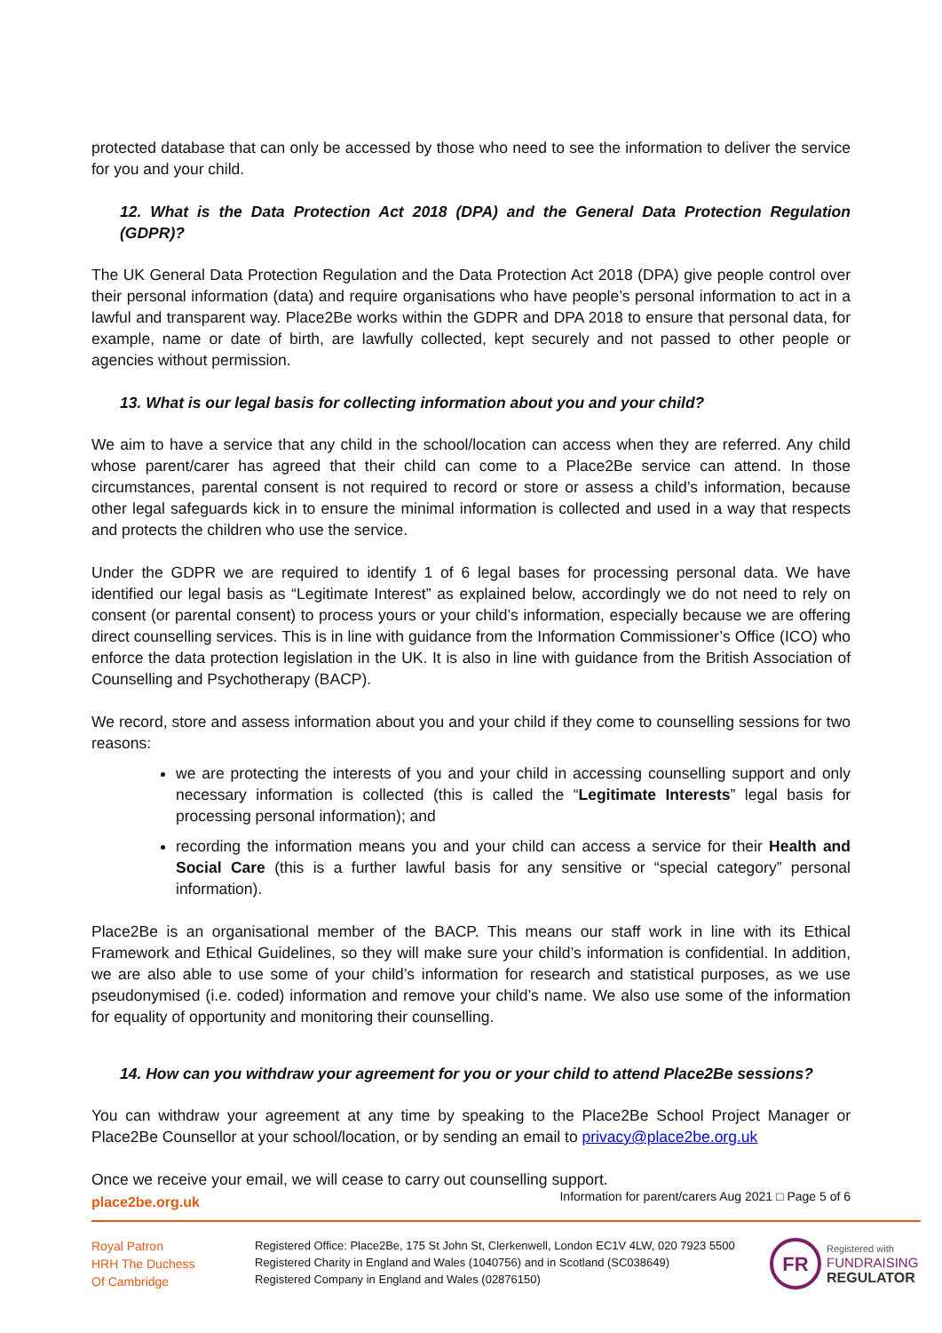protected database that can only be accessed by those who need to see the information to deliver the service for you and your child.
12. What is the Data Protection Act 2018 (DPA) and the General Data Protection Regulation (GDPR)?
The UK General Data Protection Regulation and the Data Protection Act 2018 (DPA) give people control over their personal information (data) and require organisations who have people’s personal information to act in a lawful and transparent way. Place2Be works within the GDPR and DPA 2018 to ensure that personal data, for example, name or date of birth, are lawfully collected, kept securely and not passed to other people or agencies without permission.
13. What is our legal basis for collecting information about you and your child?
We aim to have a service that any child in the school/location can access when they are referred. Any child whose parent/carer has agreed that their child can come to a Place2Be service can attend. In those circumstances, parental consent is not required to record or store or assess a child’s information, because other legal safeguards kick in to ensure the minimal information is collected and used in a way that respects and protects the children who use the service.
Under the GDPR we are required to identify 1 of 6 legal bases for processing personal data. We have identified our legal basis as “Legitimate Interest” as explained below, accordingly we do not need to rely on consent (or parental consent) to process yours or your child’s information, especially because we are offering direct counselling services. This is in line with guidance from the Information Commissioner’s Office (ICO) who enforce the data protection legislation in the UK. It is also in line with guidance from the British Association of Counselling and Psychotherapy (BACP).
We record, store and assess information about you and your child if they come to counselling sessions for two reasons:
we are protecting the interests of you and your child in accessing counselling support and only necessary information is collected (this is called the “Legitimate Interests” legal basis for processing personal information); and
recording the information means you and your child can access a service for their Health and Social Care (this is a further lawful basis for any sensitive or “special category” personal information).
Place2Be is an organisational member of the BACP. This means our staff work in line with its Ethical Framework and Ethical Guidelines, so they will make sure your child’s information is confidential. In addition, we are also able to use some of your child’s information for research and statistical purposes, as we use pseudonymised (i.e. coded) information and remove your child’s name. We also use some of the information for equality of opportunity and monitoring their counselling.
14. How can you withdraw your agreement for you or your child to attend Place2Be sessions?
You can withdraw your agreement at any time by speaking to the Place2Be School Project Manager or Place2Be Counsellor at your school/location, or by sending an email to privacy@place2be.org.uk
Once we receive your email, we will cease to carry out counselling support.
place2be.org.uk Information for parent/carers Aug 2021 □ Page 5 of 6
Royal Patron
HRH The Duchess
Of Cambridge
Registered Office: Place2Be, 175 St John St, Clerkenwell, London EC1V 4LW, 020 7923 5500
Registered Charity in England and Wales (1040756) and in Scotland (SC038649)
Registered Company in England and Wales (02876150)
FR
Registered with
FUNDRAISING
REGULATOR